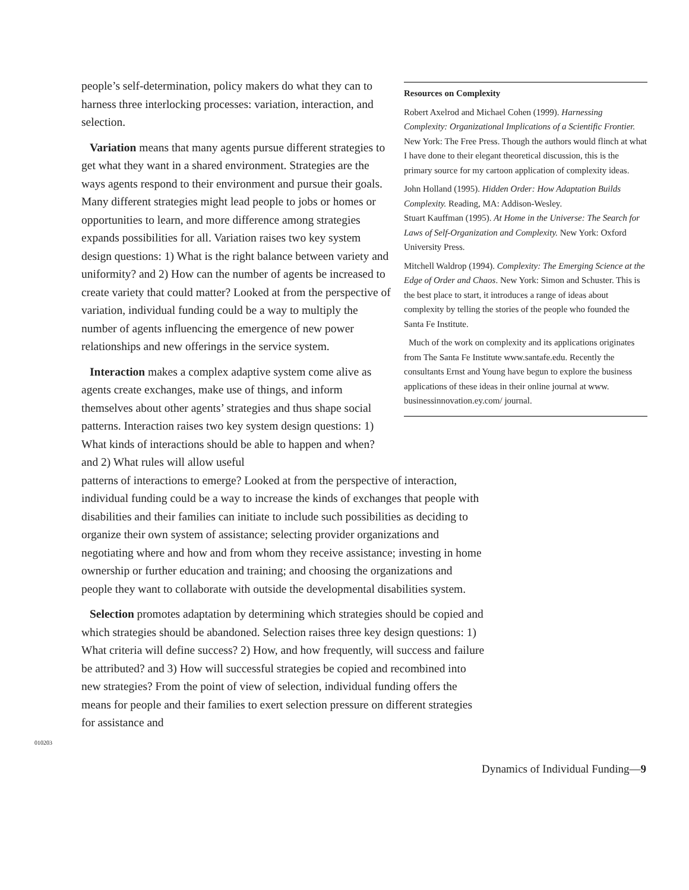people’s self-determination, policy makers do what they can to harness three interlocking processes: variation, interaction, and selection.
Variation means that many agents pursue different strategies to get what they want in a shared environment. Strategies are the ways agents respond to their environment and pursue their goals. Many different strategies might lead people to jobs or homes or opportunities to learn, and more difference among strategies expands possibilities for all. Variation raises two key system design questions: 1) What is the right balance between variety and uniformity? and 2) How can the number of agents be increased to create variety that could matter? Looked at from the perspective of variation, individual funding could be a way to multiply the number of agents influencing the emergence of new power relationships and new offerings in the service system.
Interaction makes a complex adaptive system come alive as agents create exchanges, make use of things, and inform themselves about other agents’ strategies and thus shape social patterns. Interaction raises two key system design questions: 1) What kinds of interactions should be able to happen and when? and 2) What rules will allow useful
Resources on Complexity
Robert Axelrod and Michael Cohen (1999). Harnessing Complexity: Organizational Implications of a Scientific Frontier. New York: The Free Press. Though the authors would flinch at what I have done to their elegant theoretical discussion, this is the primary source for my cartoon application of complexity ideas.
John Holland (1995). Hidden Order: How Adaptation Builds Complexity. Reading, MA: Addison-Wesley.
Stuart Kauffman (1995). At Home in the Universe: The Search for Laws of Self-Organization and Complexity. New York: Oxford University Press.
Mitchell Waldrop (1994). Complexity: The Emerging Science at the Edge of Order and Chaos. New York: Simon and Schuster. This is the best place to start, it introduces a range of ideas about complexity by telling the stories of the people who founded the Santa Fe Institute.
Much of the work on complexity and its applications originates from The Santa Fe Institute www.santafe.edu. Recently the consultants Ernst and Young have begun to explore the business applications of these ideas in their online journal at www. businessinnovation.ey.com/ journal.
patterns of interactions to emerge? Looked at from the perspective of interaction, individual funding could be a way to increase the kinds of exchanges that people with disabilities and their families can initiate to include such possibilities as deciding to organize their own system of assistance; selecting provider organizations and negotiating where and how and from whom they receive assistance; investing in home ownership or further education and training; and choosing the organizations and people they want to collaborate with outside the developmental disabilities system.
Selection promotes adaptation by determining which strategies should be copied and which strategies should be abandoned. Selection raises three key design questions: 1) What criteria will define success? 2) How, and how frequently, will success and failure be attributed? and 3) How will successful strategies be copied and recombined into new strategies? From the point of view of selection, individual funding offers the means for people and their families to exert selection pressure on different strategies for assistance and
010203
Dynamics of Individual Funding—9